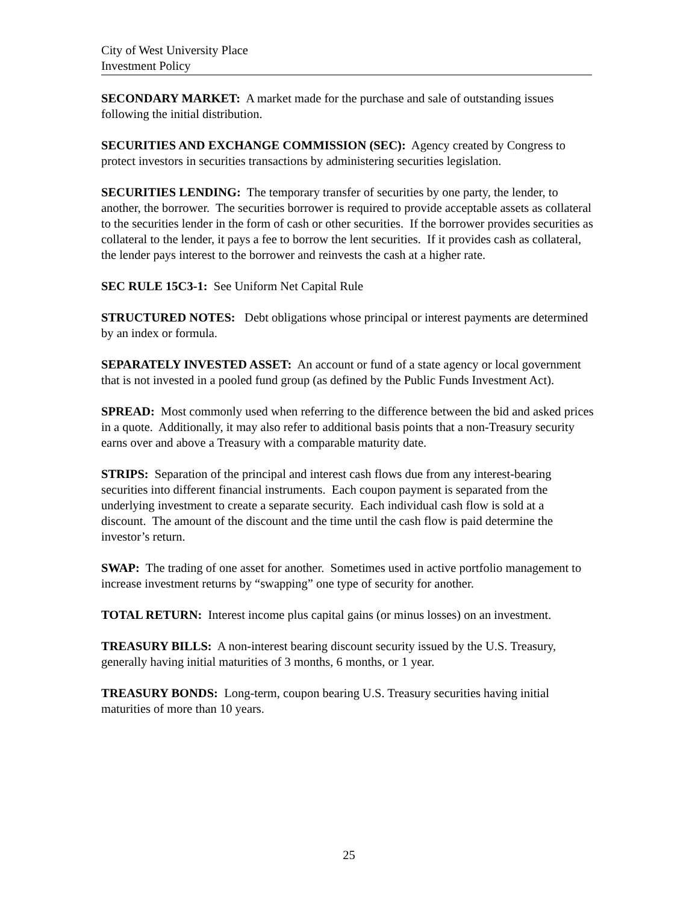City of West University Place
Investment Policy
SECONDARY MARKET: A market made for the purchase and sale of outstanding issues following the initial distribution.
SECURITIES AND EXCHANGE COMMISSION (SEC): Agency created by Congress to protect investors in securities transactions by administering securities legislation.
SECURITIES LENDING: The temporary transfer of securities by one party, the lender, to another, the borrower. The securities borrower is required to provide acceptable assets as collateral to the securities lender in the form of cash or other securities. If the borrower provides securities as collateral to the lender, it pays a fee to borrow the lent securities. If it provides cash as collateral, the lender pays interest to the borrower and reinvests the cash at a higher rate.
SEC RULE 15C3-1: See Uniform Net Capital Rule
STRUCTURED NOTES: Debt obligations whose principal or interest payments are determined by an index or formula.
SEPARATELY INVESTED ASSET: An account or fund of a state agency or local government that is not invested in a pooled fund group (as defined by the Public Funds Investment Act).
SPREAD: Most commonly used when referring to the difference between the bid and asked prices in a quote. Additionally, it may also refer to additional basis points that a non-Treasury security earns over and above a Treasury with a comparable maturity date.
STRIPS: Separation of the principal and interest cash flows due from any interest-bearing securities into different financial instruments. Each coupon payment is separated from the underlying investment to create a separate security. Each individual cash flow is sold at a discount. The amount of the discount and the time until the cash flow is paid determine the investor’s return.
SWAP: The trading of one asset for another. Sometimes used in active portfolio management to increase investment returns by “swapping” one type of security for another.
TOTAL RETURN: Interest income plus capital gains (or minus losses) on an investment.
TREASURY BILLS: A non-interest bearing discount security issued by the U.S. Treasury, generally having initial maturities of 3 months, 6 months, or 1 year.
TREASURY BONDS: Long-term, coupon bearing U.S. Treasury securities having initial maturities of more than 10 years.
25